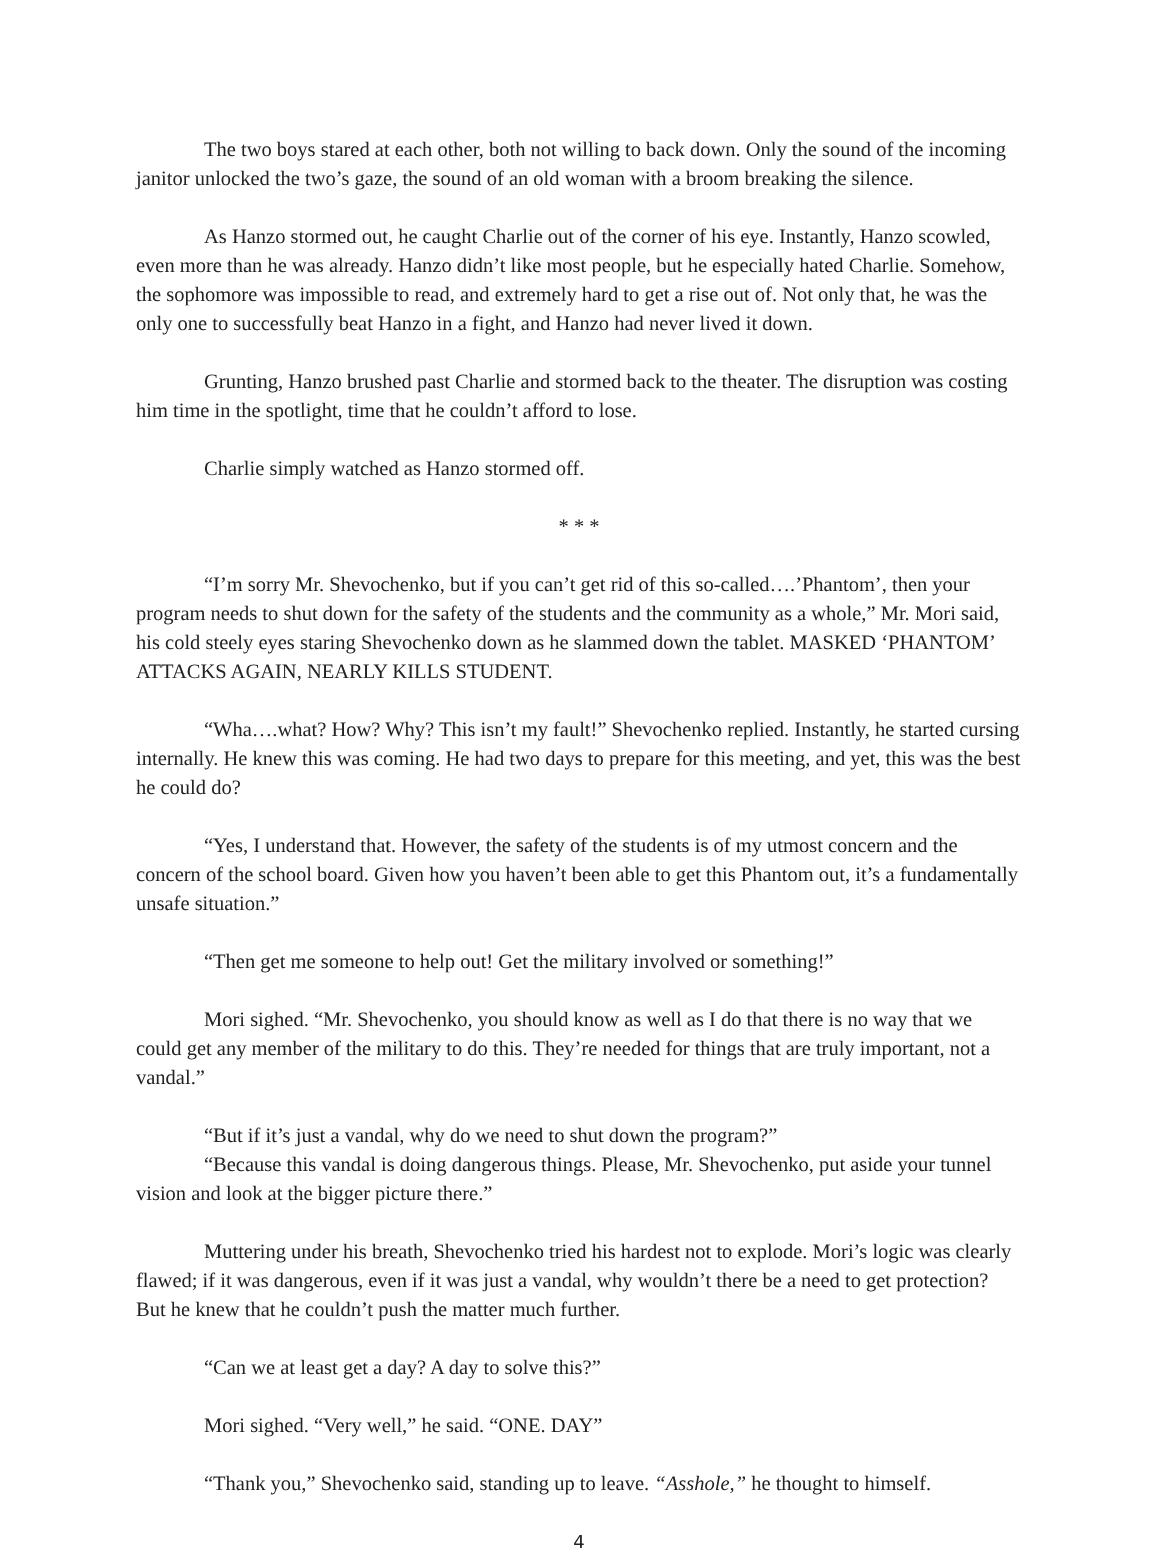The two boys stared at each other, both not willing to back down. Only the sound of the incoming janitor unlocked the two’s gaze, the sound of an old woman with a broom breaking the silence.
As Hanzo stormed out, he caught Charlie out of the corner of his eye. Instantly, Hanzo scowled, even more than he was already. Hanzo didn’t like most people, but he especially hated Charlie. Somehow, the sophomore was impossible to read, and extremely hard to get a rise out of. Not only that, he was the only one to successfully beat Hanzo in a fight, and Hanzo had never lived it down.
Grunting, Hanzo brushed past Charlie and stormed back to the theater. The disruption was costing him time in the spotlight, time that he couldn’t afford to lose.
Charlie simply watched as Hanzo stormed off.
* * *
“I’m sorry Mr. Shevochenko, but if you can’t get rid of this so-called….’Phantom’, then your program needs to shut down for the safety of the students and the community as a whole,” Mr. Mori said, his cold steely eyes staring Shevochenko down as he slammed down the tablet. MASKED ‘PHANTOM’ ATTACKS AGAIN, NEARLY KILLS STUDENT.
“Wha….what? How? Why? This isn’t my fault!” Shevochenko replied. Instantly, he started cursing internally. He knew this was coming. He had two days to prepare for this meeting, and yet, this was the best he could do?
“Yes, I understand that. However, the safety of the students is of my utmost concern and the concern of the school board. Given how you haven’t been able to get this Phantom out, it’s a fundamentally unsafe situation.”
“Then get me someone to help out! Get the military involved or something!”
Mori sighed. “Mr. Shevochenko, you should know as well as I do that there is no way that we could get any member of the military to do this. They’re needed for things that are truly important, not a vandal.”
“But if it’s just a vandal, why do we need to shut down the program?”
“Because this vandal is doing dangerous things. Please, Mr. Shevochenko, put aside your tunnel vision and look at the bigger picture there.”
Muttering under his breath, Shevochenko tried his hardest not to explode. Mori’s logic was clearly flawed; if it was dangerous, even if it was just a vandal, why wouldn’t there be a need to get protection? But he knew that he couldn’t push the matter much further.
“Can we at least get a day? A day to solve this?”
Mori sighed. “Very well,” he said. “ONE. DAY”
“Thank you,” Shevochenko said, standing up to leave. “Asshole,” he thought to himself.
4